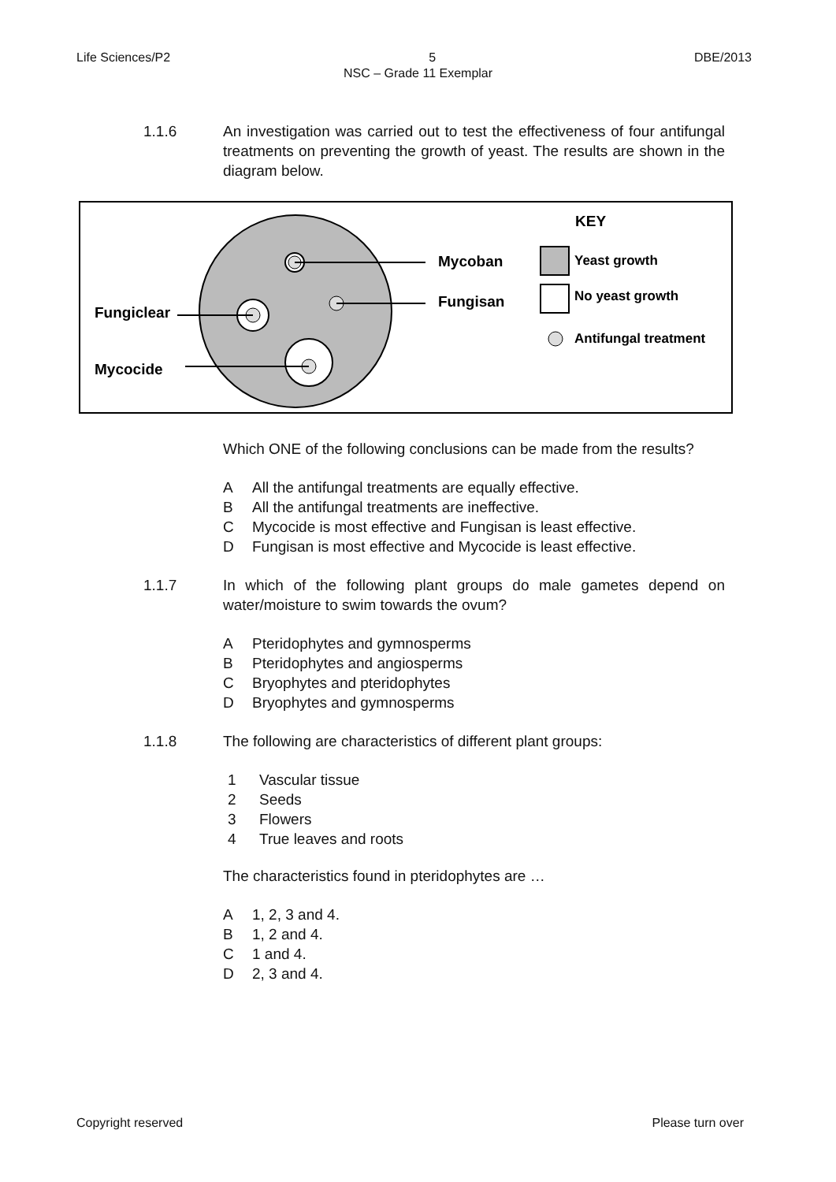Life Sciences/P2 5 DBE/2013
NSC – Grade 11 Exemplar
1.1.6 An investigation was carried out to test the effectiveness of four antifungal treatments on preventing the growth of yeast. The results are shown in the diagram below.
KEY
Mycoban
Fungisan
Fungiclear
Mycocide
Yeast growth
No yeast growth
Antifungal treatment
Which ONE of the following conclusions can be made from the results?
A All the antifungal treatments are equally effective.
B All the antifungal treatments are ineffective.
C Mycocide is most effective and Fungisan is least effective.
D Fungisan is most effective and Mycocide is least effective.
1.1.7 In which of the following plant groups do male gametes depend on water/moisture to swim towards the ovum?
A Pteridophytes and gymnosperms
B Pteridophytes and angiosperms
C Bryophytes and pteridophytes
D Bryophytes and gymnosperms
1.1.8 The following are characteristics of different plant groups:
1 Vascular tissue
2 Seeds
3 Flowers
4 True leaves and roots
The characteristics found in pteridophytes are …
A 1, 2, 3 and 4.
B 1, 2 and 4.
C 1 and 4.
D 2, 3 and 4.
Copyright reserved Please turn over